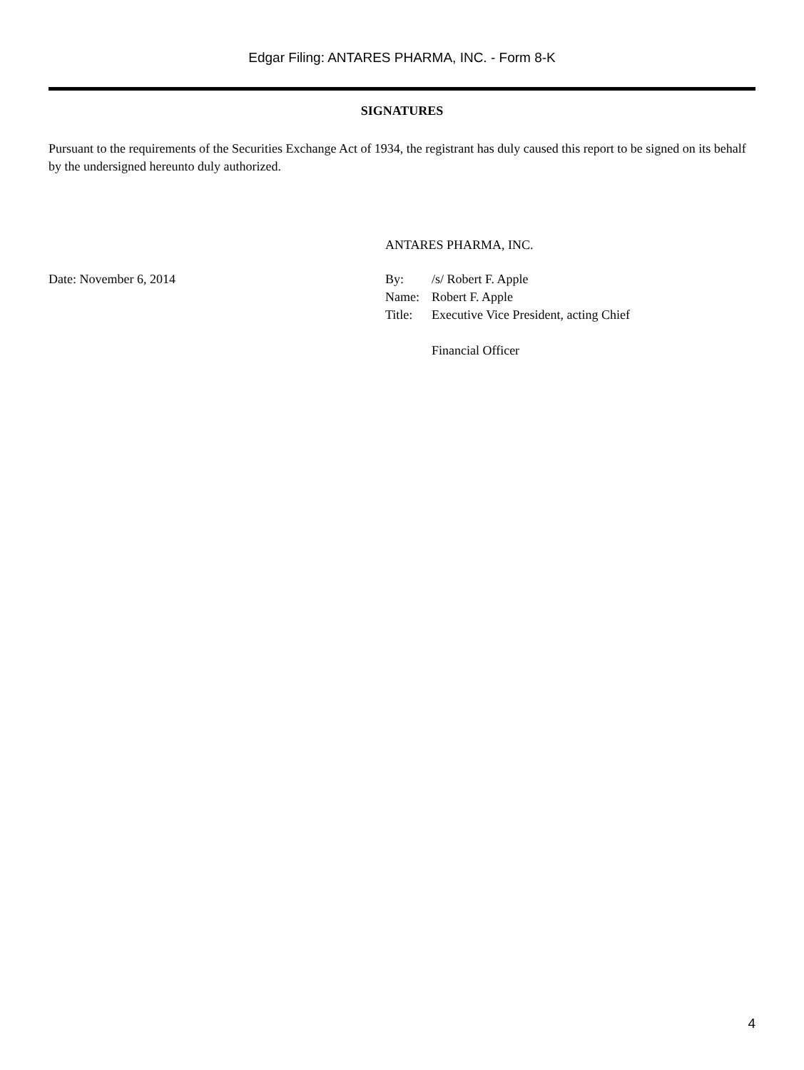Edgar Filing: ANTARES PHARMA, INC. - Form 8-K
SIGNATURES
Pursuant to the requirements of the Securities Exchange Act of 1934, the registrant has duly caused this report to be signed on its behalf by the undersigned hereunto duly authorized.
Date: November 6, 2014
ANTARES PHARMA, INC.
| By: | /s/ Robert F. Apple |
| Name: | Robert F. Apple |
| Title: | Executive Vice President, acting Chief Financial Officer |
4